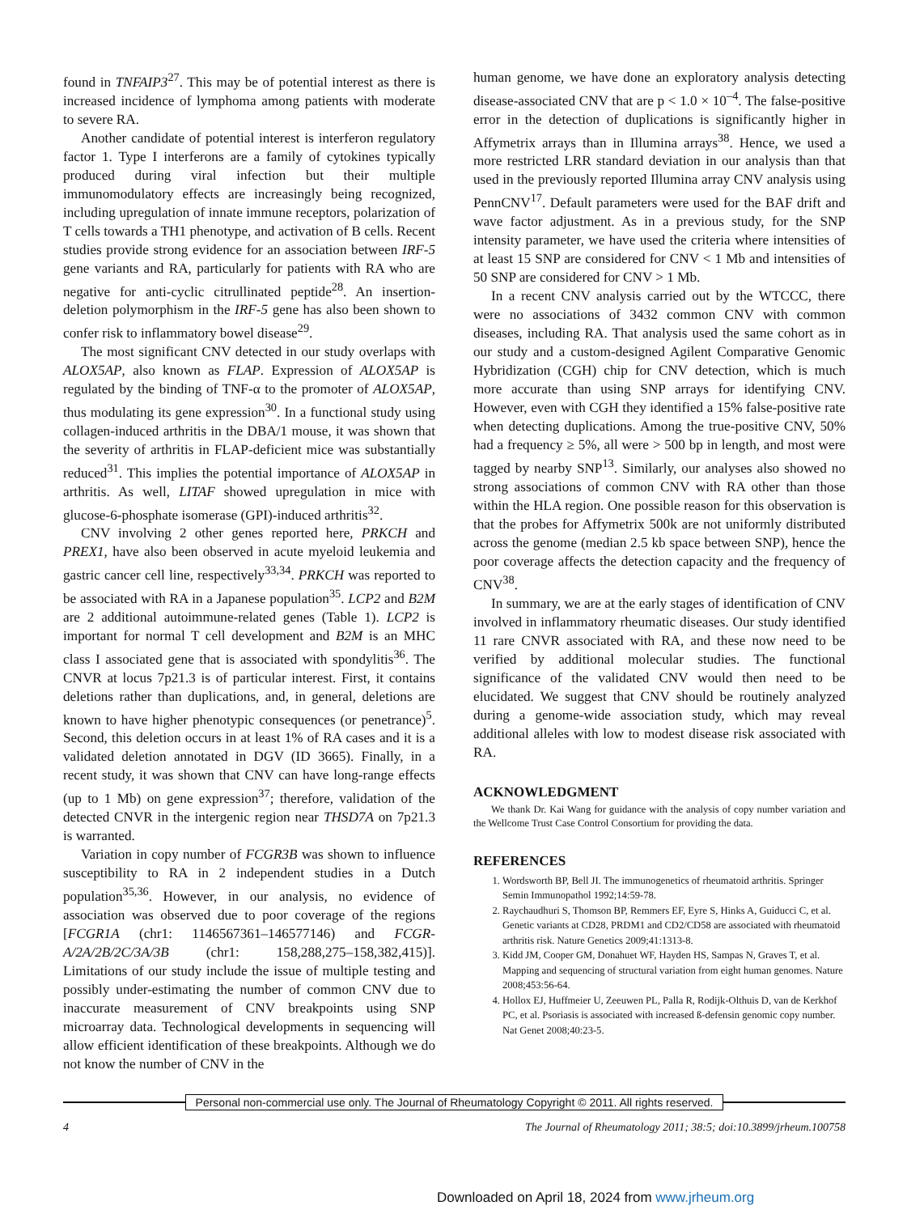found in TNFAIP3<sup>27</sup>. This may be of potential interest as there is increased incidence of lymphoma among patients with moderate to severe RA.
Another candidate of potential interest is interferon regulatory factor 1. Type I interferons are a family of cytokines typically produced during viral infection but their multiple immunomodulatory effects are increasingly being recognized, including upregulation of innate immune receptors, polarization of T cells towards a TH1 phenotype, and activation of B cells. Recent studies provide strong evidence for an association between IRF-5 gene variants and RA, particularly for patients with RA who are negative for anti-cyclic citrullinated peptide<sup>28</sup>. An insertion-deletion polymorphism in the IRF-5 gene has also been shown to confer risk to inflammatory bowel disease<sup>29</sup>.
The most significant CNV detected in our study overlaps with ALOX5AP, also known as FLAP. Expression of ALOX5AP is regulated by the binding of TNF-α to the promoter of ALOX5AP, thus modulating its gene expression<sup>30</sup>. In a functional study using collagen-induced arthritis in the DBA/1 mouse, it was shown that the severity of arthritis in FLAP-deficient mice was substantially reduced<sup>31</sup>. This implies the potential importance of ALOX5AP in arthritis. As well, LITAF showed upregulation in mice with glucose-6-phosphate isomerase (GPI)-induced arthritis<sup>32</sup>.
CNV involving 2 other genes reported here, PRKCH and PREX1, have also been observed in acute myeloid leukemia and gastric cancer cell line, respectively<sup>33,34</sup>. PRKCH was reported to be associated with RA in a Japanese population<sup>35</sup>. LCP2 and B2M are 2 additional autoimmune-related genes (Table 1). LCP2 is important for normal T cell development and B2M is an MHC class I associated gene that is associated with spondylitis<sup>36</sup>. The CNVR at locus 7p21.3 is of particular interest. First, it contains deletions rather than duplications, and, in general, deletions are known to have higher phenotypic consequences (or penetrance)<sup>5</sup>. Second, this deletion occurs in at least 1% of RA cases and it is a validated deletion annotated in DGV (ID 3665). Finally, in a recent study, it was shown that CNV can have long-range effects (up to 1 Mb) on gene expression<sup>37</sup>; therefore, validation of the detected CNVR in the intergenic region near THSD7A on 7p21.3 is warranted.
Variation in copy number of FCGR3B was shown to influence susceptibility to RA in 2 independent studies in a Dutch population<sup>35,36</sup>. However, in our analysis, no evidence of association was observed due to poor coverage of the regions [FCGR1A (chr1: 1146567361–146577146) and FCGR-A/2A/2B/2C/3A/3B (chr1: 158,288,275–158,382,415)]. Limitations of our study include the issue of multiple testing and possibly under-estimating the number of common CNV due to inaccurate measurement of CNV breakpoints using SNP microarray data. Technological developments in sequencing will allow efficient identification of these breakpoints. Although we do not know the number of CNV in the
human genome, we have done an exploratory analysis detecting disease-associated CNV that are p < 1.0 × 10<sup>–4</sup>. The false-positive error in the detection of duplications is significantly higher in Affymetrix arrays than in Illumina arrays<sup>38</sup>. Hence, we used a more restricted LRR standard deviation in our analysis than that used in the previously reported Illumina array CNV analysis using PennCNV<sup>17</sup>. Default parameters were used for the BAF drift and wave factor adjustment. As in a previous study, for the SNP intensity parameter, we have used the criteria where intensities of at least 15 SNP are considered for CNV < 1 Mb and intensities of 50 SNP are considered for CNV > 1 Mb.
In a recent CNV analysis carried out by the WTCCC, there were no associations of 3432 common CNV with common diseases, including RA. That analysis used the same cohort as in our study and a custom-designed Agilent Comparative Genomic Hybridization (CGH) chip for CNV detection, which is much more accurate than using SNP arrays for identifying CNV. However, even with CGH they identified a 15% false-positive rate when detecting duplications. Among the true-positive CNV, 50% had a frequency ≥ 5%, all were > 500 bp in length, and most were tagged by nearby SNP<sup>13</sup>. Similarly, our analyses also showed no strong associations of common CNV with RA other than those within the HLA region. One possible reason for this observation is that the probes for Affymetrix 500k are not uniformly distributed across the genome (median 2.5 kb space between SNP), hence the poor coverage affects the detection capacity and the frequency of CNV<sup>38</sup>.
In summary, we are at the early stages of identification of CNV involved in inflammatory rheumatic diseases. Our study identified 11 rare CNVR associated with RA, and these now need to be verified by additional molecular studies. The functional significance of the validated CNV would then need to be elucidated. We suggest that CNV should be routinely analyzed during a genome-wide association study, which may reveal additional alleles with low to modest disease risk associated with RA.
ACKNOWLEDGMENT
We thank Dr. Kai Wang for guidance with the analysis of copy number variation and the Wellcome Trust Case Control Consortium for providing the data.
REFERENCES
1. Wordsworth BP, Bell JI. The immunogenetics of rheumatoid arthritis. Springer Semin Immunopathol 1992;14:59-78.
2. Raychaudhuri S, Thomson BP, Remmers EF, Eyre S, Hinks A, Guiducci C, et al. Genetic variants at CD28, PRDM1 and CD2/CD58 are associated with rheumatoid arthritis risk. Nature Genetics 2009;41:1313-8.
3. Kidd JM, Cooper GM, Donahuet WF, Hayden HS, Sampas N, Graves T, et al. Mapping and sequencing of structural variation from eight human genomes. Nature 2008;453:56-64.
4. Hollox EJ, Huffmeier U, Zeeuwen PL, Palla R, Rodijk-Olthuis D, van de Kerkhof PC, et al. Psoriasis is associated with increased ß-defensin genomic copy number. Nat Genet 2008;40:23-5.
Personal non-commercial use only. The Journal of Rheumatology Copyright © 2011. All rights reserved.
4 The Journal of Rheumatology 2011; 38:5; doi:10.3899/jrheum.100758
Downloaded on April 18, 2024 from www.jrheum.org